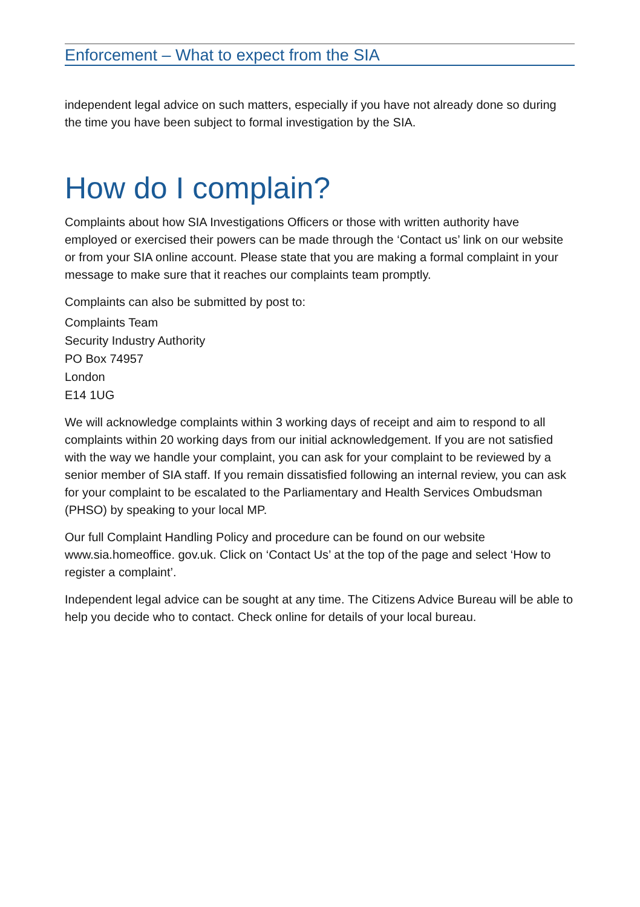Enforcement – What to expect from the SIA
independent legal advice on such matters, especially if you have not already done so during the time you have been subject to formal investigation by the SIA.
How do I complain?
Complaints about how SIA Investigations Officers or those with written authority have employed or exercised their powers can be made through the ‘Contact us’ link on our website or from your SIA online account. Please state that you are making a formal complaint in your message to make sure that it reaches our complaints team promptly.
Complaints can also be submitted by post to:
Complaints Team
Security Industry Authority
PO Box 74957
London
E14 1UG
We will acknowledge complaints within 3 working days of receipt and aim to respond to all complaints within 20 working days from our initial acknowledgement. If you are not satisfied with the way we handle your complaint, you can ask for your complaint to be reviewed by a senior member of SIA staff. If you remain dissatisfied following an internal review, you can ask for your complaint to be escalated to the Parliamentary and Health Services Ombudsman (PHSO) by speaking to your local MP.
Our full Complaint Handling Policy and procedure can be found on our website www.sia.homeoffice. gov.uk. Click on ‘Contact Us’ at the top of the page and select ‘How to register a complaint’.
Independent legal advice can be sought at any time. The Citizens Advice Bureau will be able to help you decide who to contact. Check online for details of your local bureau.